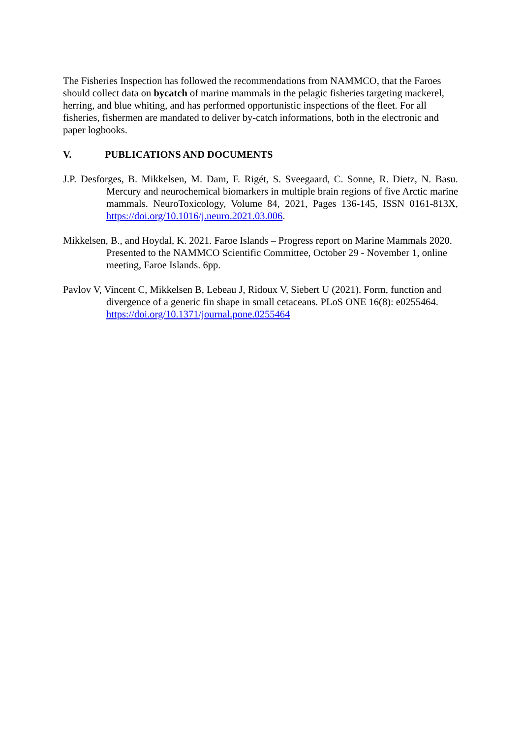The Fisheries Inspection has followed the recommendations from NAMMCO, that the Faroes should collect data on bycatch of marine mammals in the pelagic fisheries targeting mackerel, herring, and blue whiting, and has performed opportunistic inspections of the fleet. For all fisheries, fishermen are mandated to deliver by-catch informations, both in the electronic and paper logbooks.
V. PUBLICATIONS AND DOCUMENTS
J.P. Desforges, B. Mikkelsen, M. Dam, F. Rigét, S. Sveegaard, C. Sonne, R. Dietz, N. Basu. Mercury and neurochemical biomarkers in multiple brain regions of five Arctic marine mammals. NeuroToxicology, Volume 84, 2021, Pages 136-145, ISSN 0161-813X, https://doi.org/10.1016/j.neuro.2021.03.006.
Mikkelsen, B., and Hoydal, K. 2021. Faroe Islands – Progress report on Marine Mammals 2020. Presented to the NAMMCO Scientific Committee, October 29 - November 1, online meeting, Faroe Islands. 6pp.
Pavlov V, Vincent C, Mikkelsen B, Lebeau J, Ridoux V, Siebert U (2021). Form, function and divergence of a generic fin shape in small cetaceans. PLoS ONE 16(8): e0255464. https://doi.org/10.1371/journal.pone.0255464